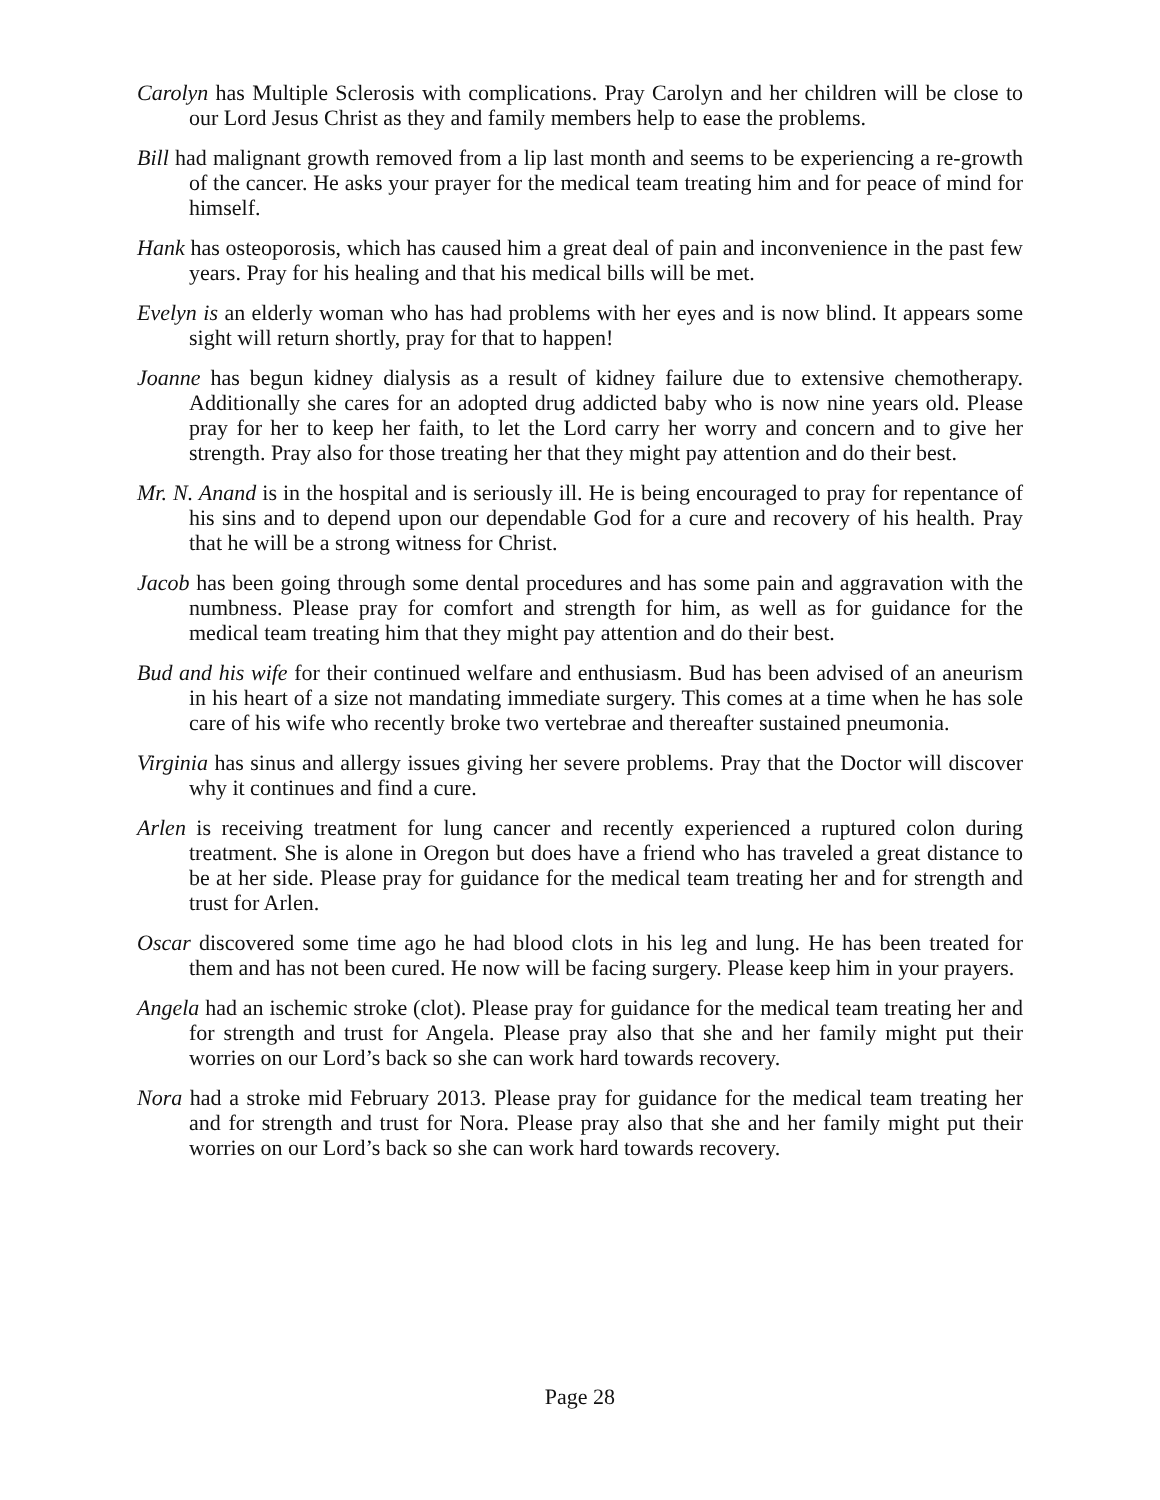Carolyn has Multiple Sclerosis with complications. Pray Carolyn and her children will be close to our Lord Jesus Christ as they and family members help to ease the problems.
Bill had malignant growth removed from a lip last month and seems to be experiencing a re-growth of the cancer. He asks your prayer for the medical team treating him and for peace of mind for himself.
Hank has osteoporosis, which has caused him a great deal of pain and inconvenience in the past few years. Pray for his healing and that his medical bills will be met.
Evelyn is an elderly woman who has had problems with her eyes and is now blind. It appears some sight will return shortly, pray for that to happen!
Joanne has begun kidney dialysis as a result of kidney failure due to extensive chemotherapy. Additionally she cares for an adopted drug addicted baby who is now nine years old. Please pray for her to keep her faith, to let the Lord carry her worry and concern and to give her strength. Pray also for those treating her that they might pay attention and do their best.
Mr. N. Anand is in the hospital and is seriously ill. He is being encouraged to pray for repentance of his sins and to depend upon our dependable God for a cure and recovery of his health. Pray that he will be a strong witness for Christ.
Jacob has been going through some dental procedures and has some pain and aggravation with the numbness. Please pray for comfort and strength for him, as well as for guidance for the medical team treating him that they might pay attention and do their best.
Bud and his wife for their continued welfare and enthusiasm. Bud has been advised of an aneurism in his heart of a size not mandating immediate surgery. This comes at a time when he has sole care of his wife who recently broke two vertebrae and thereafter sustained pneumonia.
Virginia has sinus and allergy issues giving her severe problems. Pray that the Doctor will discover why it continues and find a cure.
Arlen is receiving treatment for lung cancer and recently experienced a ruptured colon during treatment. She is alone in Oregon but does have a friend who has traveled a great distance to be at her side. Please pray for guidance for the medical team treating her and for strength and trust for Arlen.
Oscar discovered some time ago he had blood clots in his leg and lung. He has been treated for them and has not been cured. He now will be facing surgery. Please keep him in your prayers.
Angela had an ischemic stroke (clot). Please pray for guidance for the medical team treating her and for strength and trust for Angela. Please pray also that she and her family might put their worries on our Lord’s back so she can work hard towards recovery.
Nora had a stroke mid February 2013. Please pray for guidance for the medical team treating her and for strength and trust for Nora. Please pray also that she and her family might put their worries on our Lord’s back so she can work hard towards recovery.
Page 28